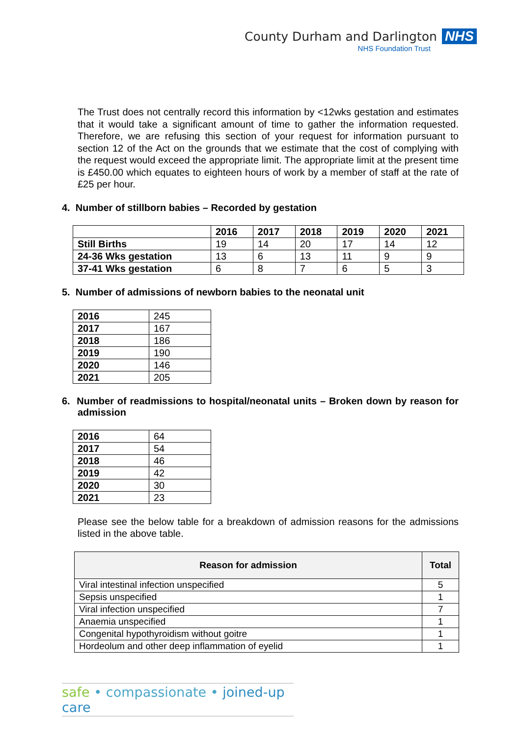County Durham and Darlington NHS
NHS Foundation Trust
The Trust does not centrally record this information by <12wks gestation and estimates that it would take a significant amount of time to gather the information requested. Therefore, we are refusing this section of your request for information pursuant to section 12 of the Act on the grounds that we estimate that the cost of complying with the request would exceed the appropriate limit. The appropriate limit at the present time is £450.00 which equates to eighteen hours of work by a member of staff at the rate of £25 per hour.
4. Number of stillborn babies – Recorded by gestation
| | 2016 | 2017 | 2018 | 2019 | 2020 | 2021 |
| --- | --- | --- | --- | --- | --- | --- |
| Still Births | 19 | 14 | 20 | 17 | 14 | 12 |
| 24-36 Wks gestation | 13 | 6 | 13 | 11 | 9 | 9 |
| 37-41 Wks gestation | 6 | 8 | 7 | 6 | 5 | 3 |
5. Number of admissions of newborn babies to the neonatal unit
| 2016 | 245 |
| 2017 | 167 |
| 2018 | 186 |
| 2019 | 190 |
| 2020 | 146 |
| 2021 | 205 |
6. Number of readmissions to hospital/neonatal units – Broken down by reason for admission
| 2016 | 64 |
| 2017 | 54 |
| 2018 | 46 |
| 2019 | 42 |
| 2020 | 30 |
| 2021 | 23 |
Please see the below table for a breakdown of admission reasons for the admissions listed in the above table.
| Reason for admission | Total |
| --- | --- |
| Viral intestinal infection unspecified | 5 |
| Sepsis unspecified | 1 |
| Viral infection unspecified | 7 |
| Anaemia unspecified | 1 |
| Congenital hypothyroidism without goitre | 1 |
| Hordeolum and other deep inflammation of eyelid | 1 |
safe • compassionate • joined-up care